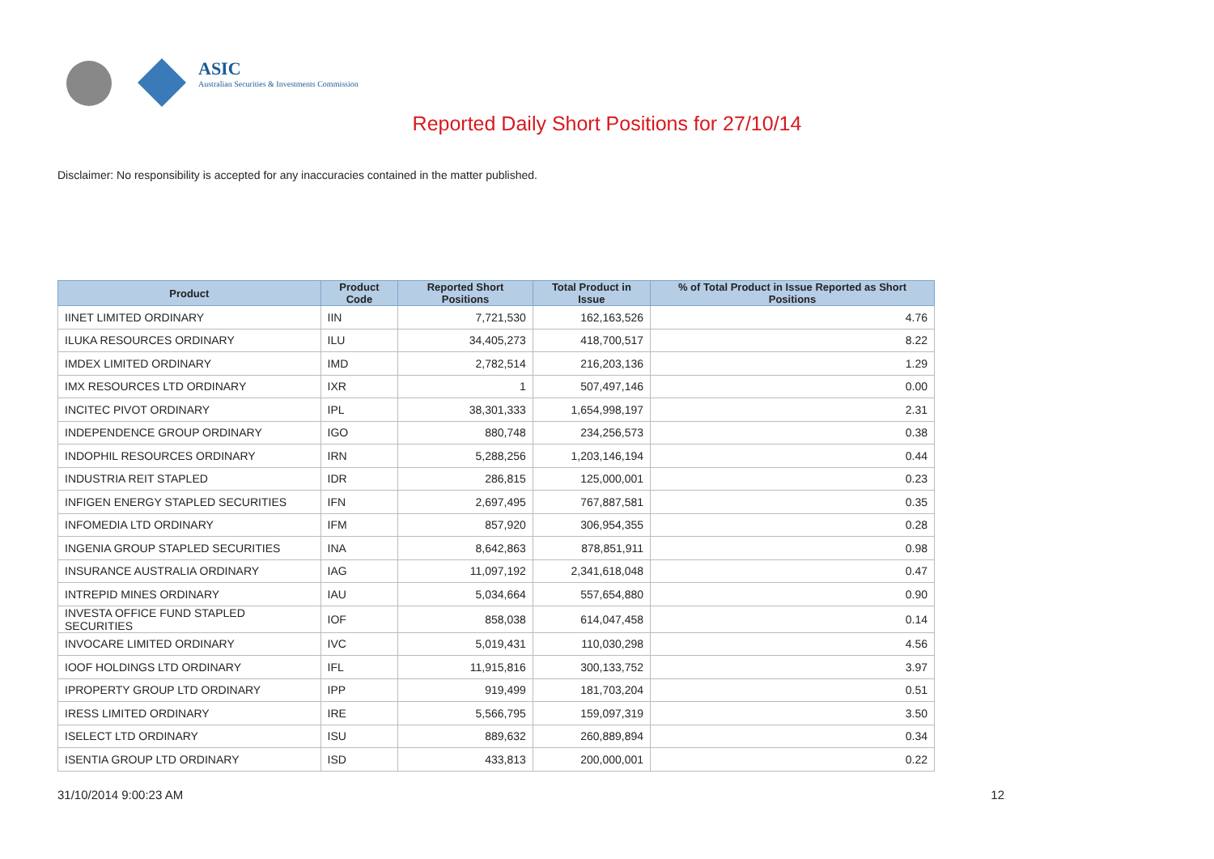ASIC
Australian Securities & Investments Commission
Reported Daily Short Positions for 27/10/14
Disclaimer: No responsibility is accepted for any inaccuracies contained in the matter published.
| Product | Product Code | Reported Short Positions | Total Product in Issue | % of Total Product in Issue Reported as Short Positions |
| --- | --- | --- | --- | --- |
| IINET LIMITED ORDINARY | IIN | 7,721,530 | 162,163,526 | 4.76 |
| ILUKA RESOURCES ORDINARY | ILU | 34,405,273 | 418,700,517 | 8.22 |
| IMDEX LIMITED ORDINARY | IMD | 2,782,514 | 216,203,136 | 1.29 |
| IMX RESOURCES LTD ORDINARY | IXR | 1 | 507,497,146 | 0.00 |
| INCITEC PIVOT ORDINARY | IPL | 38,301,333 | 1,654,998,197 | 2.31 |
| INDEPENDENCE GROUP ORDINARY | IGO | 880,748 | 234,256,573 | 0.38 |
| INDOPHIL RESOURCES ORDINARY | IRN | 5,288,256 | 1,203,146,194 | 0.44 |
| INDUSTRIA REIT STAPLED | IDR | 286,815 | 125,000,001 | 0.23 |
| INFIGEN ENERGY STAPLED SECURITIES | IFN | 2,697,495 | 767,887,581 | 0.35 |
| INFOMEDIA LTD ORDINARY | IFM | 857,920 | 306,954,355 | 0.28 |
| INGENIA GROUP STAPLED SECURITIES | INA | 8,642,863 | 878,851,911 | 0.98 |
| INSURANCE AUSTRALIA ORDINARY | IAG | 11,097,192 | 2,341,618,048 | 0.47 |
| INTREPID MINES ORDINARY | IAU | 5,034,664 | 557,654,880 | 0.90 |
| INVESTA OFFICE FUND STAPLED SECURITIES | IOF | 858,038 | 614,047,458 | 0.14 |
| INVOCARE LIMITED ORDINARY | IVC | 5,019,431 | 110,030,298 | 4.56 |
| IOOF HOLDINGS LTD ORDINARY | IFL | 11,915,816 | 300,133,752 | 3.97 |
| IPROPERTY GROUP LTD ORDINARY | IPP | 919,499 | 181,703,204 | 0.51 |
| IRESS LIMITED ORDINARY | IRE | 5,566,795 | 159,097,319 | 3.50 |
| ISELECT LTD ORDINARY | ISU | 889,632 | 260,889,894 | 0.34 |
| ISENTIA GROUP LTD ORDINARY | ISD | 433,813 | 200,000,001 | 0.22 |
31/10/2014 9:00:23 AM 12